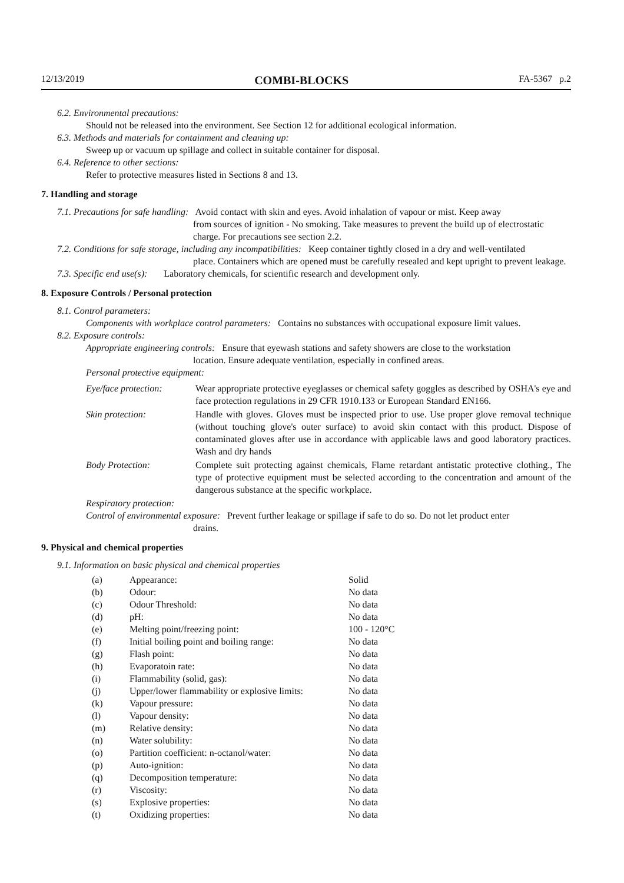12/13/2019 COMBI-BLOCKS FA-5367 p.2
6.2. Environmental precautions:
Should not be released into the environment. See Section 12 for additional ecological information.
6.3. Methods and materials for containment and cleaning up:
Sweep up or vacuum up spillage and collect in suitable container for disposal.
6.4. Reference to other sections:
Refer to protective measures listed in Sections 8 and 13.
7. Handling and storage
7.1. Precautions for safe handling: Avoid contact with skin and eyes. Avoid inhalation of vapour or mist. Keep away
from sources of ignition - No smoking. Take measures to prevent the build up of electrostatic charge. For precautions see section 2.2.
7.2. Conditions for safe storage, including any incompatibilities: Keep container tightly closed in a dry and well-ventilated
place. Containers which are opened must be carefully resealed and kept upright to prevent leakage.
7.3. Specific end use(s): Laboratory chemicals, for scientific research and development only.
8. Exposure Controls / Personal protection
8.1. Control parameters:
Components with workplace control parameters: Contains no substances with occupational exposure limit values.
8.2. Exposure controls:
Appropriate engineering controls: Ensure that eyewash stations and safety showers are close to the workstation
location. Ensure adequate ventilation, especially in confined areas.
Personal protective equipment:
| Eye/face protection: | Wear appropriate protective eyeglasses or chemical safety goggles as described by OSHA's eye and face protection regulations in 29 CFR 1910.133 or European Standard EN166. |
| Skin protection: | Handle with gloves. Gloves must be inspected prior to use. Use proper glove removal technique (without touching glove's outer surface) to avoid skin contact with this product. Dispose of contaminated gloves after use in accordance with applicable laws and good laboratory practices. Wash and dry hands |
| Body Protection: | Complete suit protecting against chemicals, Flame retardant antistatic protective clothing., The type of protective equipment must be selected according to the concentration and amount of the dangerous substance at the specific workplace. |
Respiratory protection:
Control of environmental exposure: Prevent further leakage or spillage if safe to do so. Do not let product enter
drains.
9. Physical and chemical properties
9.1. Information on basic physical and chemical properties
| (a) | Appearance: | Solid |
| (b) | Odour: | No data |
| (c) | Odour Threshold: | No data |
| (d) | pH: | No data |
| (e) | Melting point/freezing point: | 100 - 120°C |
| (f) | Initial boiling point and boiling range: | No data |
| (g) | Flash point: | No data |
| (h) | Evaporatoin rate: | No data |
| (i) | Flammability (solid, gas): | No data |
| (j) | Upper/lower flammability or explosive limits: | No data |
| (k) | Vapour pressure: | No data |
| (l) | Vapour density: | No data |
| (m) | Relative density: | No data |
| (n) | Water solubility: | No data |
| (o) | Partition coefficient: n-octanol/water: | No data |
| (p) | Auto-ignition: | No data |
| (q) | Decomposition temperature: | No data |
| (r) | Viscosity: | No data |
| (s) | Explosive properties: | No data |
| (t) | Oxidizing properties: | No data |